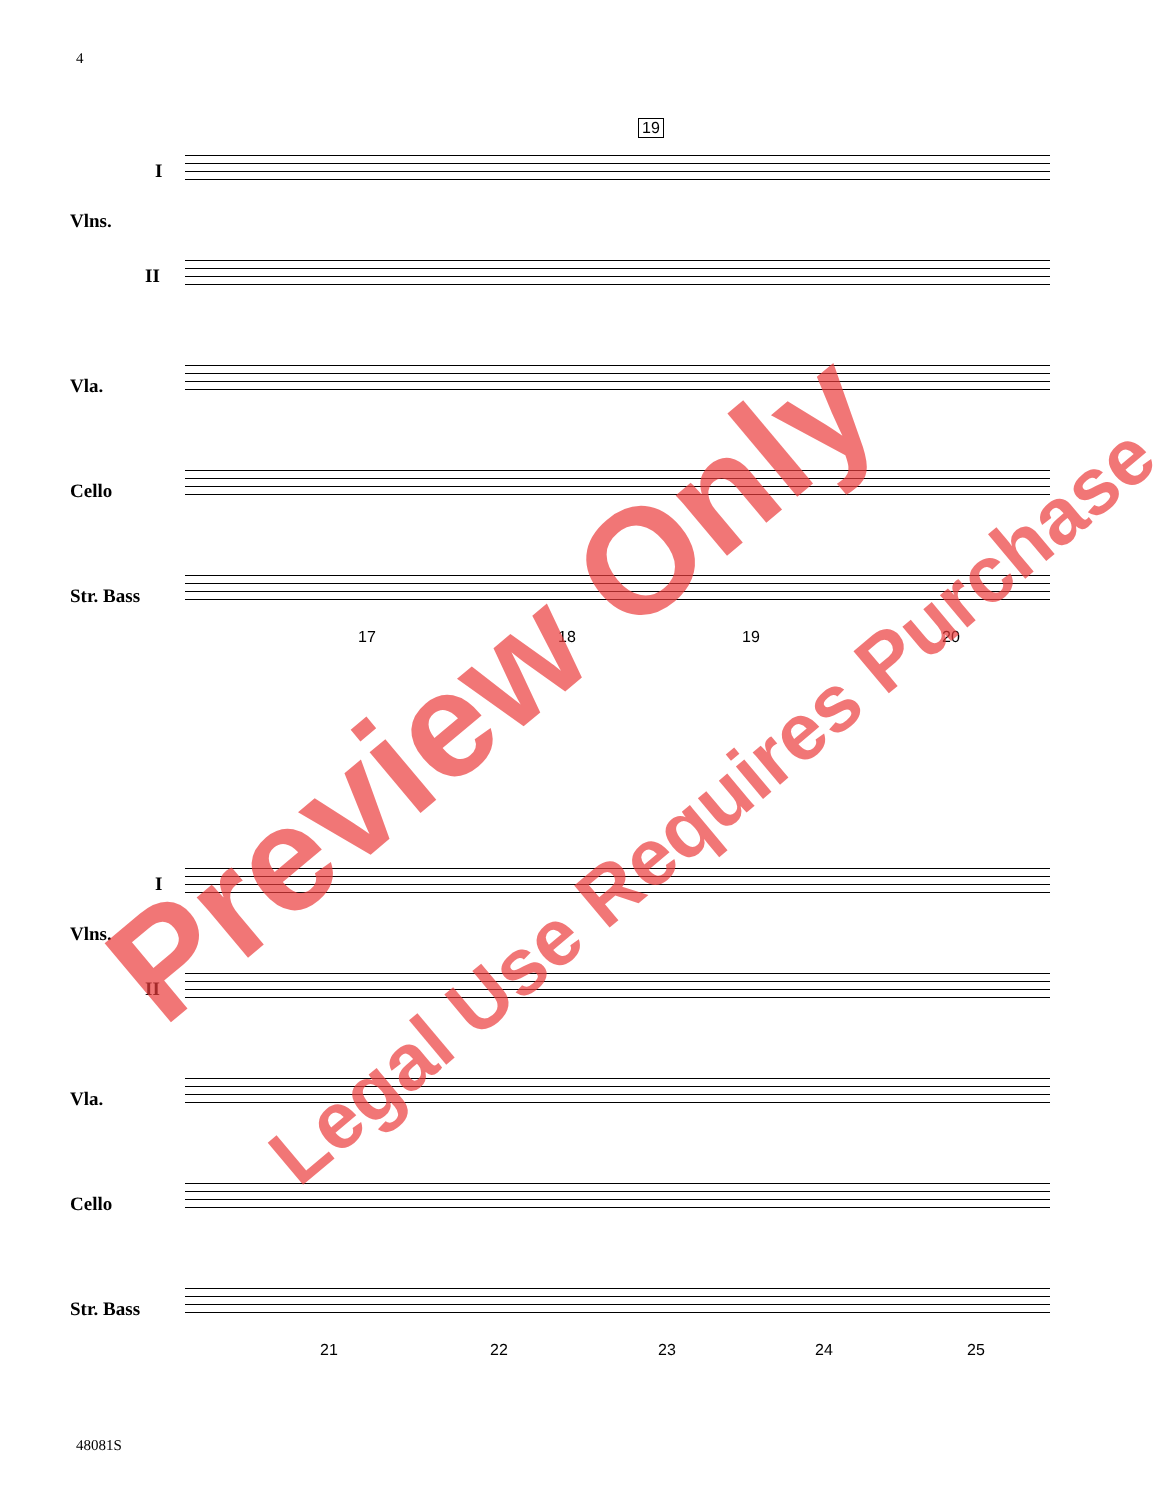4
I
Vlns.
II
Vla.
Cello
Str. Bass
17 18 19 20
19
I
Vlns.
II
Vla.
Cello
Str. Bass
21 22 23 24 25
48081S
Preview Only
Legal Use Requires Purchase